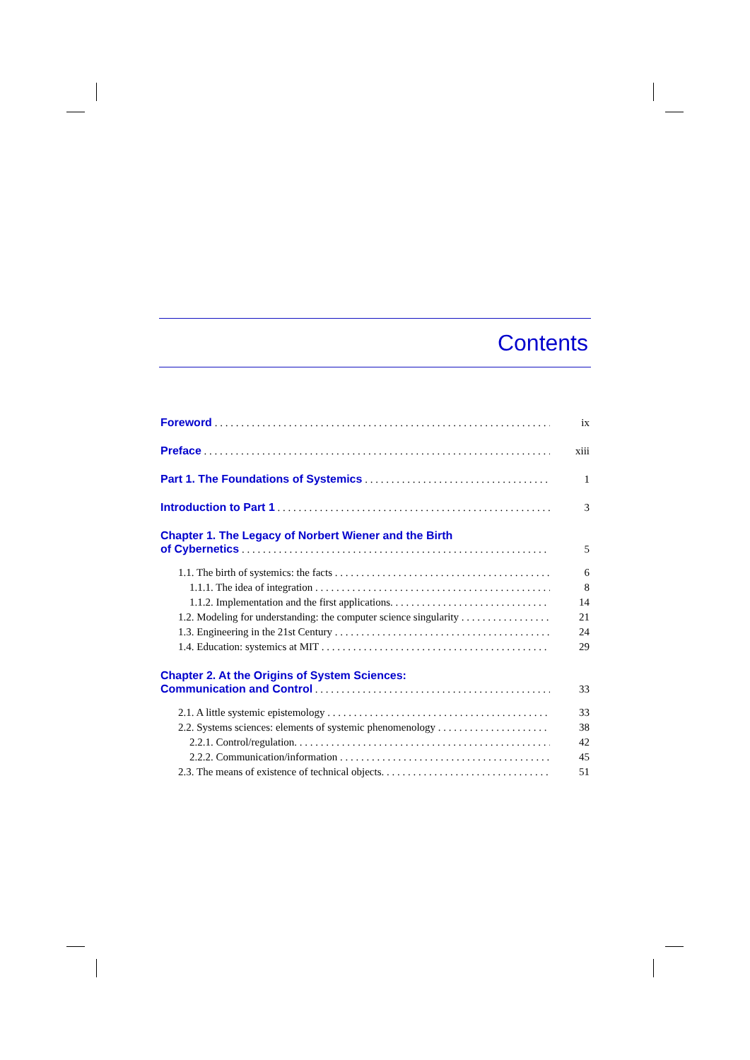Contents
Foreword ix
Preface xiii
Part 1. The Foundations of Systemics 1
Introduction to Part 1 3
Chapter 1. The Legacy of Norbert Wiener and the Birth
of Cybernetics 5
1.1. The birth of systemics: the facts 6
1.1.1. The idea of integration 8
1.1.2. Implementation and the first applications. 14
1.2. Modeling for understanding: the computer science singularity 21
1.3. Engineering in the 21st Century 24
1.4. Education: systemics at MIT 29
Chapter 2. At the Origins of System Sciences:
Communication and Control 33
2.1. A little systemic epistemology 33
2.2. Systems sciences: elements of systemic phenomenology 38
2.2.1. Control/regulation. 42
2.2.2. Communication/information 45
2.3. The means of existence of technical objects. 51